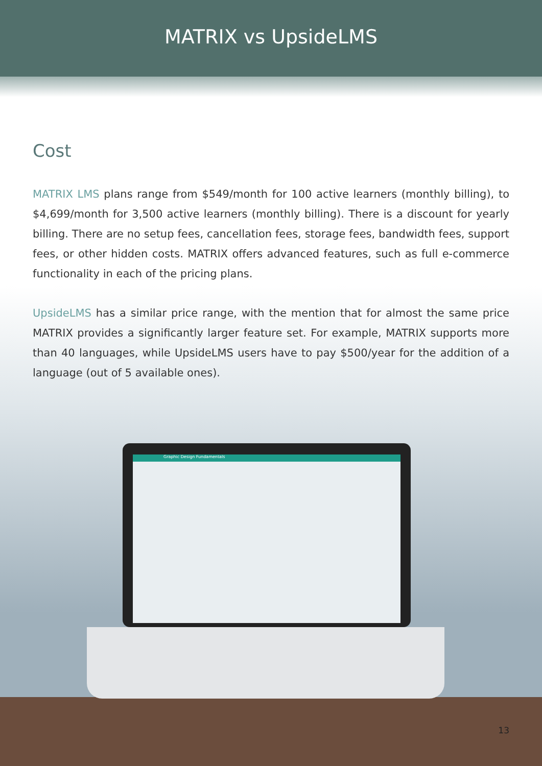MATRIX vs UpsideLMS
Cost
MATRIX LMS plans range from $549/month for 100 active learners (monthly billing), to $4,699/month for 3,500 active learners (monthly billing). There is a discount for yearly billing. There are no setup fees, cancellation fees, storage fees, bandwidth fees, support fees, or other hidden costs. MATRIX offers advanced features, such as full e-commerce functionality in each of the pricing plans.
UpsideLMS has a similar price range, with the mention that for almost the same price MATRIX provides a significantly larger feature set. For example, MATRIX supports more than 40 languages, while UpsideLMS users have to pay $500/year for the addition of a language (out of 5 available ones).
Graphic Design Fundamentals
13